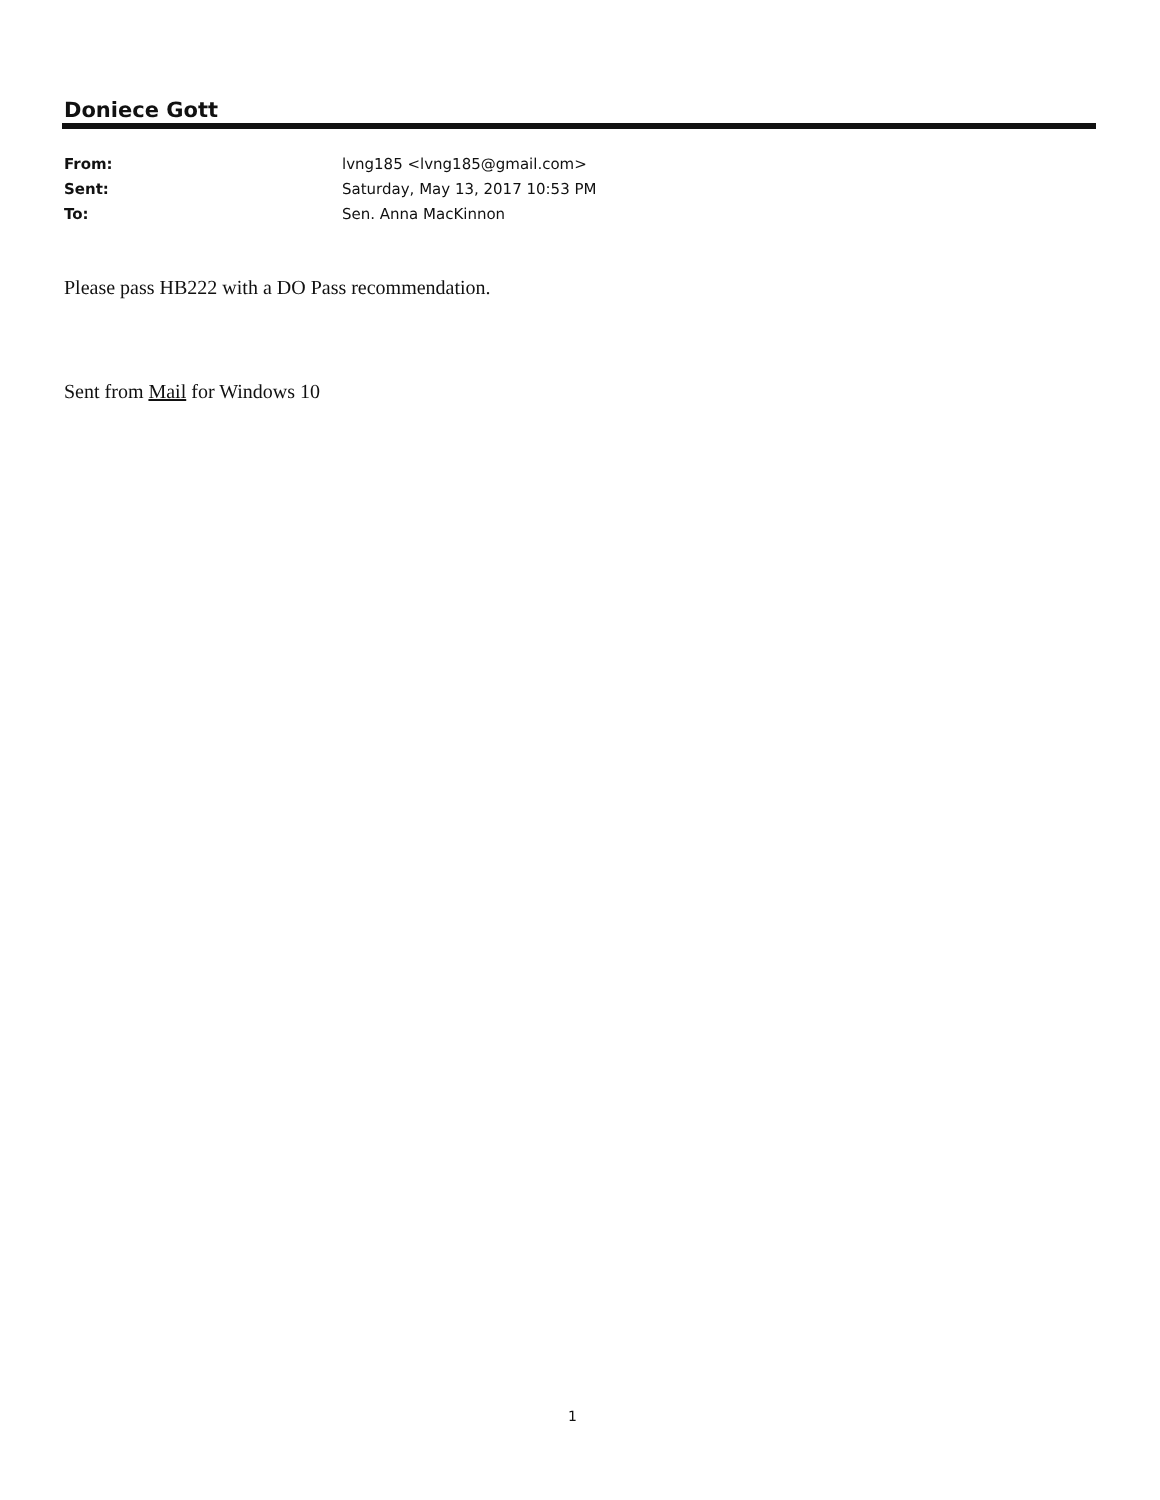Doniece Gott
| From: | lvng185 <lvng185@gmail.com> |
| Sent: | Saturday, May 13, 2017 10:53 PM |
| To: | Sen. Anna MacKinnon |
Please pass HB222 with a DO Pass recommendation.
Sent from Mail for Windows 10
1